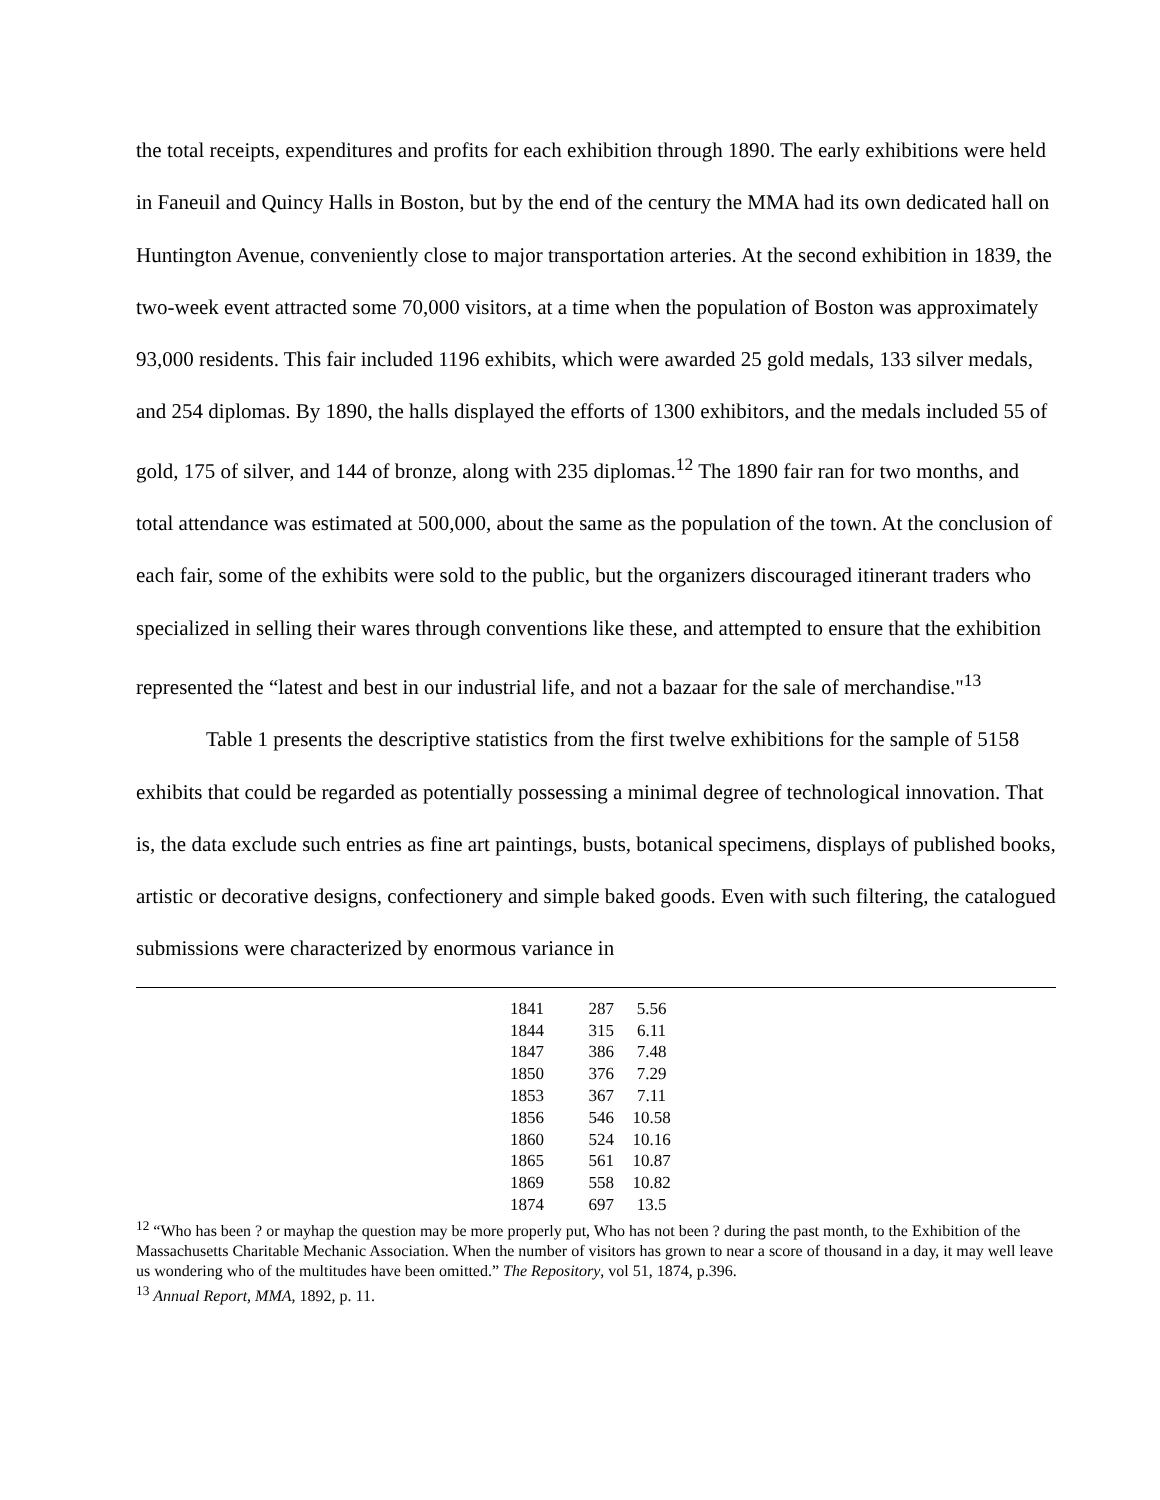the total receipts, expenditures and profits for each exhibition through 1890. The early exhibitions were held in Faneuil and Quincy Halls in Boston, but by the end of the century the MMA had its own dedicated hall on Huntington Avenue, conveniently close to major transportation arteries. At the second exhibition in 1839, the two-week event attracted some 70,000 visitors, at a time when the population of Boston was approximately 93,000 residents. This fair included 1196 exhibits, which were awarded 25 gold medals, 133 silver medals, and 254 diplomas. By 1890, the halls displayed the efforts of 1300 exhibitors, and the medals included 55 of gold, 175 of silver, and 144 of bronze, along with 235 diplomas.<sup>12</sup> The 1890 fair ran for two months, and total attendance was estimated at 500,000, about the same as the population of the town. At the conclusion of each fair, some of the exhibits were sold to the public, but the organizers discouraged itinerant traders who specialized in selling their wares through conventions like these, and attempted to ensure that the exhibition represented the “latest and best in our industrial life, and not a bazaar for the sale of merchandise."<sup>13</sup>
Table 1 presents the descriptive statistics from the first twelve exhibitions for the sample of 5158 exhibits that could be regarded as potentially possessing a minimal degree of technological innovation. That is, the data exclude such entries as fine art paintings, busts, botanical specimens, displays of published books, artistic or decorative designs, confectionery and simple baked goods. Even with such filtering, the catalogued submissions were characterized by enormous variance in
| 1841 | 287 | 5.56 |
| 1844 | 315 | 6.11 |
| 1847 | 386 | 7.48 |
| 1850 | 376 | 7.29 |
| 1853 | 367 | 7.11 |
| 1856 | 546 | 10.58 |
| 1860 | 524 | 10.16 |
| 1865 | 561 | 10.87 |
| 1869 | 558 | 10.82 |
| 1874 | 697 | 13.5 |
<sup>12</sup> “Who has been ? or mayhap the question may be more properly put, Who has not been ? during the past month, to the Exhibition of the Massachusetts Charitable Mechanic Association. When the number of visitors has grown to near a score of thousand in a day, it may well leave us wondering who of the multitudes have been omitted.” The Repository, vol 51, 1874, p.396.
<sup>13</sup> Annual Report, MMA, 1892, p. 11.